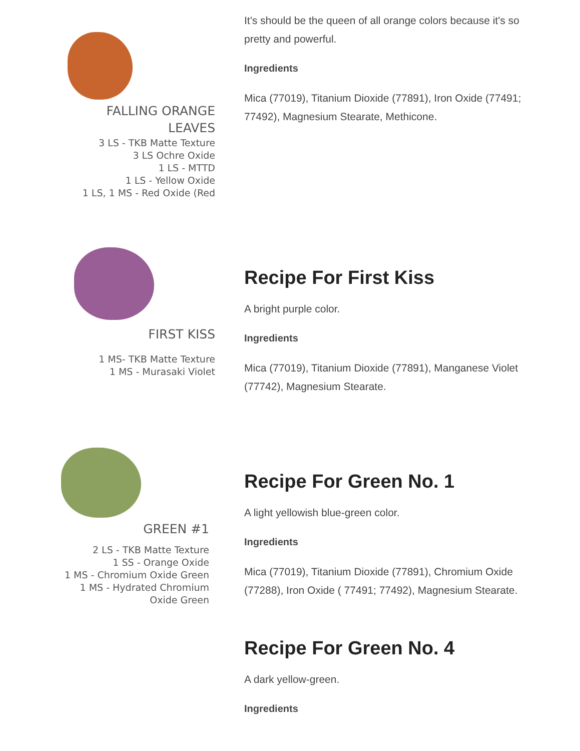FALLING ORANGE
LEAVES
3 LS - TKB Matte Texture
3 LS Ochre Oxide
1 LS - MTTD
1 LS - Yellow Oxide
1 LS, 1 MS - Red Oxide (Red
It's should be the queen of all orange colors because it's so pretty and powerful.
Ingredients
Mica (77019), Titanium Dioxide (77891), Iron Oxide (77491; 77492), Magnesium Stearate, Methicone.
FIRST KISS
1 MS- TKB Matte Texture
1 MS - Murasaki Violet
Recipe For First Kiss
A bright purple color.
Ingredients
Mica (77019), Titanium Dioxide (77891), Manganese Violet (77742), Magnesium Stearate.
GREEN #1
2 LS - TKB Matte Texture
1 SS - Orange Oxide
1 MS - Chromium Oxide Green
1 MS - Hydrated Chromium
Oxide Green
Recipe For Green No. 1
A light yellowish blue-green color.
Ingredients
Mica (77019), Titanium Dioxide (77891), Chromium Oxide (77288), Iron Oxide ( 77491; 77492), Magnesium Stearate.
Recipe For Green No. 4
A dark yellow-green.
Ingredients